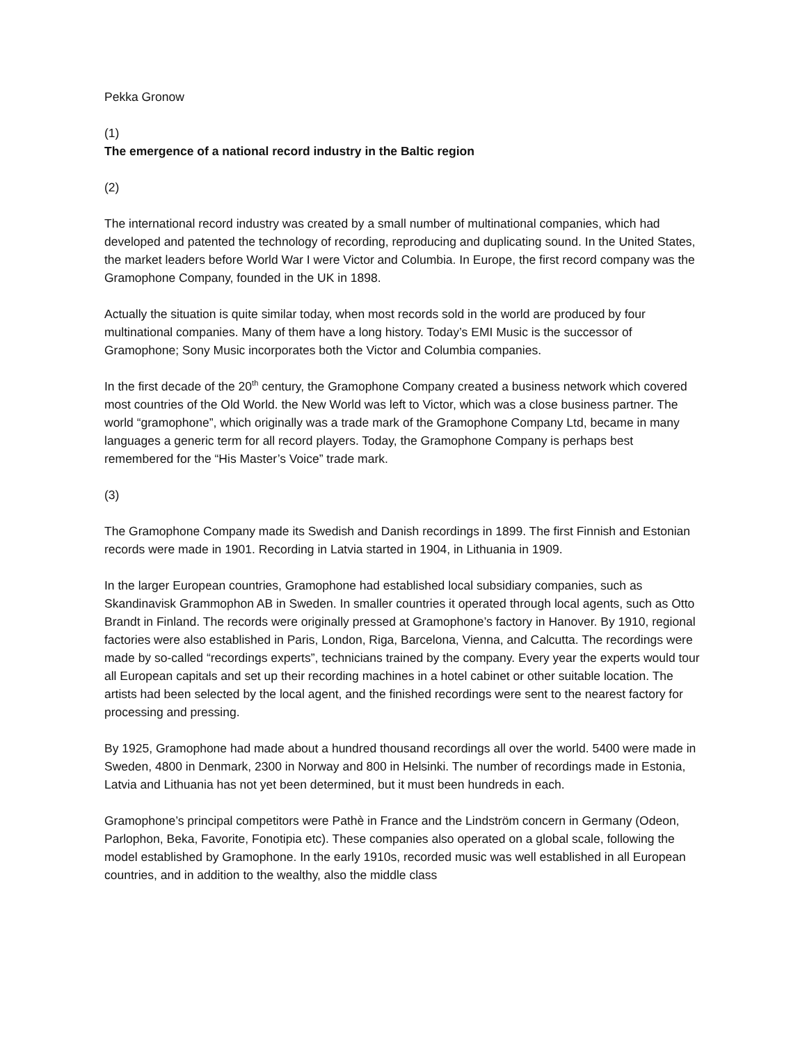Pekka Gronow
(1)
The emergence of a national record industry in the Baltic region
(2)
The international record industry was created by a small number of multinational companies, which had developed and patented the technology of recording, reproducing and duplicating sound. In the United States, the market leaders before World War I were Victor and Columbia. In Europe, the first record company was the Gramophone Company, founded in the UK in 1898.
Actually the situation is quite similar today, when most records sold in the world are produced by four multinational companies. Many of them have a long history. Today’s EMI Music is the successor of Gramophone; Sony Music incorporates both the Victor and Columbia companies.
In the first decade of the 20<sup>th</sup> century, the Gramophone Company created a business network which covered most countries of the Old World. the New World was left to Victor, which was a close business partner. The world “gramophone”, which originally was a trade mark of the Gramophone Company Ltd, became in many languages a generic term for all record players. Today, the Gramophone Company is perhaps best remembered for the “His Master’s Voice” trade mark.
(3)
The Gramophone Company made its Swedish and Danish recordings in 1899. The first Finnish and Estonian records were made in 1901. Recording in Latvia started in 1904, in Lithuania in 1909.
In the larger European countries, Gramophone had established local subsidiary companies, such as Skandinavisk Grammophon AB in Sweden. In smaller countries it operated through local agents, such as Otto Brandt in Finland. The records were originally pressed at Gramophone’s factory in Hanover. By 1910, regional factories were also established in Paris, London, Riga, Barcelona, Vienna, and Calcutta. The recordings were made by so-called “recordings experts”, technicians trained by the company. Every year the experts would tour all European capitals and set up their recording machines in a hotel cabinet or other suitable location. The artists had been selected by the local agent, and the finished recordings were sent to the nearest factory for processing and pressing.
By 1925, Gramophone had made about a hundred thousand recordings all over the world. 5400 were made in Sweden, 4800 in Denmark, 2300 in Norway and 800 in Helsinki. The number of recordings made in Estonia, Latvia and Lithuania has not yet been determined, but it must been hundreds in each.
Gramophone’s principal competitors were Pathè in France and the Lindström concern in Germany (Odeon, Parlophon, Beka, Favorite, Fonotipia etc). These companies also operated on a global scale, following the model established by Gramophone. In the early 1910s, recorded music was well established in all European countries, and in addition to the wealthy, also the middle class